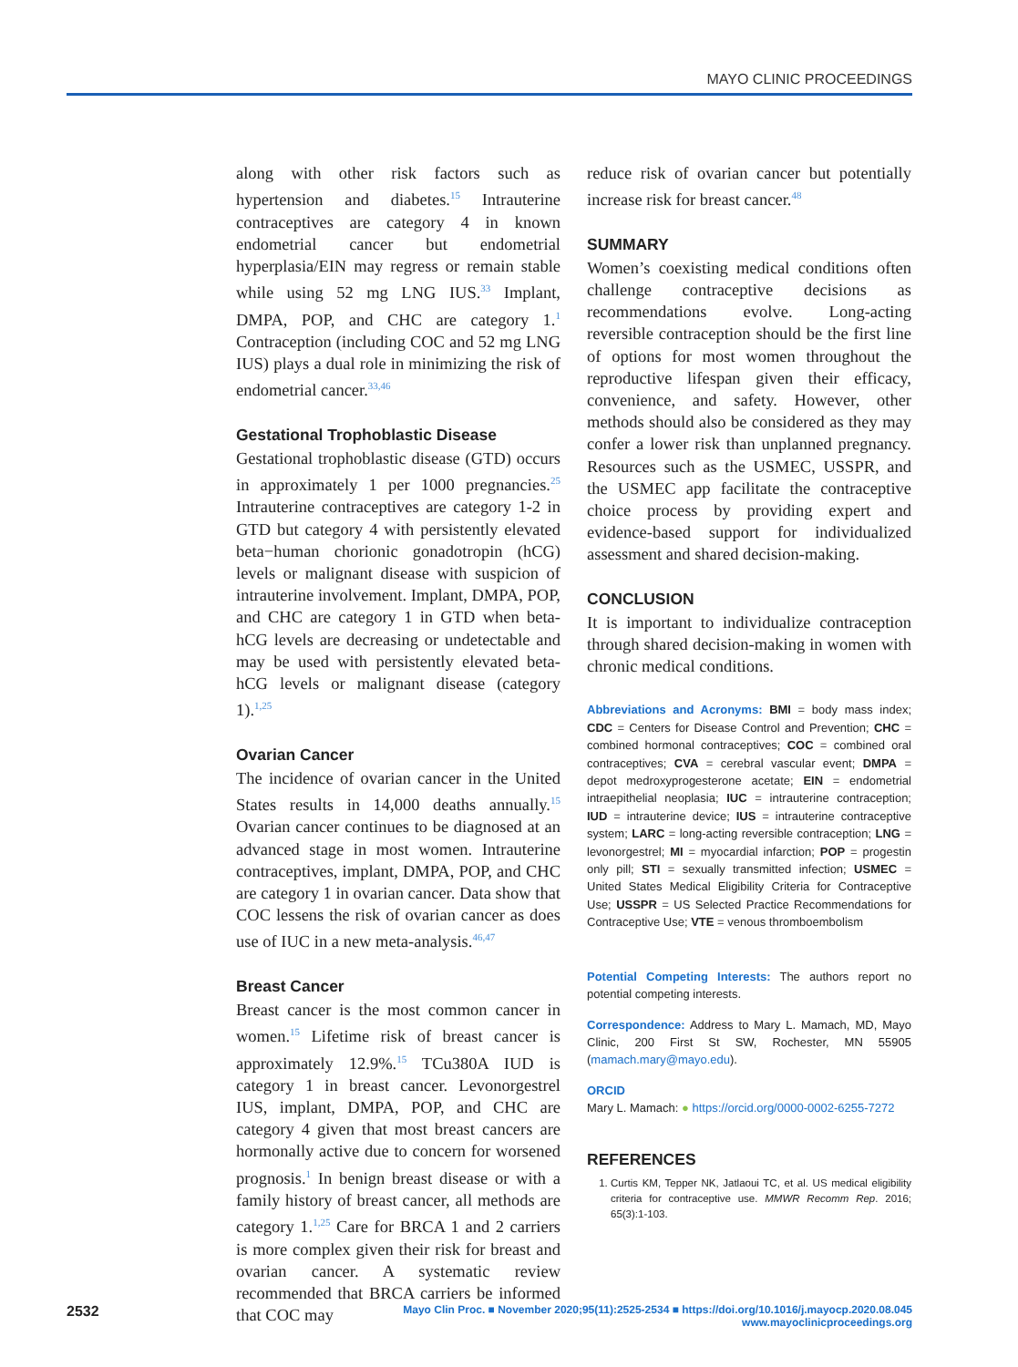MAYO CLINIC PROCEEDINGS
along with other risk factors such as hypertension and diabetes.<sup>15</sup> Intrauterine contraceptives are category 4 in known endometrial cancer but endometrial hyperplasia/EIN may regress or remain stable while using 52 mg LNG IUS.<sup>33</sup> Implant, DMPA, POP, and CHC are category 1.<sup>1</sup> Contraception (including COC and 52 mg LNG IUS) plays a dual role in minimizing the risk of endometrial cancer.<sup>33,46</sup>
Gestational Trophoblastic Disease
Gestational trophoblastic disease (GTD) occurs in approximately 1 per 1000 pregnancies.<sup>25</sup> Intrauterine contraceptives are category 1-2 in GTD but category 4 with persistently elevated beta−human chorionic gonadotropin (hCG) levels or malignant disease with suspicion of intrauterine involvement. Implant, DMPA, POP, and CHC are category 1 in GTD when beta-hCG levels are decreasing or undetectable and may be used with persistently elevated beta-hCG levels or malignant disease (category 1).<sup>1,25</sup>
Ovarian Cancer
The incidence of ovarian cancer in the United States results in 14,000 deaths annually.<sup>15</sup> Ovarian cancer continues to be diagnosed at an advanced stage in most women. Intrauterine contraceptives, implant, DMPA, POP, and CHC are category 1 in ovarian cancer. Data show that COC lessens the risk of ovarian cancer as does use of IUC in a new meta-analysis.<sup>46,47</sup>
Breast Cancer
Breast cancer is the most common cancer in women.<sup>15</sup> Lifetime risk of breast cancer is approximately 12.9%.<sup>15</sup> TCu380A IUD is category 1 in breast cancer. Levonorgestrel IUS, implant, DMPA, POP, and CHC are category 4 given that most breast cancers are hormonally active due to concern for worsened prognosis.<sup>1</sup> In benign breast disease or with a family history of breast cancer, all methods are category 1.<sup>1,25</sup> Care for BRCA 1 and 2 carriers is more complex given their risk for breast and ovarian cancer. A systematic review recommended that BRCA carriers be informed that COC may
reduce risk of ovarian cancer but potentially increase risk for breast cancer.<sup>48</sup>
SUMMARY
Women’s coexisting medical conditions often challenge contraceptive decisions as recommendations evolve. Long-acting reversible contraception should be the first line of options for most women throughout the reproductive lifespan given their efficacy, convenience, and safety. However, other methods should also be considered as they may confer a lower risk than unplanned pregnancy. Resources such as the USMEC, USSPR, and the USMEC app facilitate the contraceptive choice process by providing expert and evidence-based support for individualized assessment and shared decision-making.
CONCLUSION
It is important to individualize contraception through shared decision-making in women with chronic medical conditions.
Abbreviations and Acronyms: BMI = body mass index; CDC = Centers for Disease Control and Prevention; CHC = combined hormonal contraceptives; COC = combined oral contraceptives; CVA = cerebral vascular event; DMPA = depot medroxyprogesterone acetate; EIN = endometrial intraepithelial neoplasia; IUC = intrauterine contraception; IUD = intrauterine device; IUS = intrauterine contraceptive system; LARC = long-acting reversible contraception; LNG = levonorgestrel; MI = myocardial infarction; POP = progestin only pill; STI = sexually transmitted infection; USMEC = United States Medical Eligibility Criteria for Contraceptive Use; USSPR = US Selected Practice Recommendations for Contraceptive Use; VTE = venous thromboembolism
Potential Competing Interests: The authors report no potential competing interests.
Correspondence: Address to Mary L. Mamach, MD, Mayo Clinic, 200 First St SW, Rochester, MN 55905 (mamach.mary@mayo.edu).
ORCID
Mary L. Mamach: ● https://orcid.org/0000-0002-6255-7272
REFERENCES
1. Curtis KM, Tepper NK, Jatlaoui TC, et al. US medical eligibility criteria for contraceptive use. MMWR Recomm Rep. 2016; 65(3):1-103.
2532 Mayo Clin Proc. ■ November 2020;95(11):2525-2534 ■ https://doi.org/10.1016/j.mayocp.2020.08.045
www.mayoclinicproceedings.org